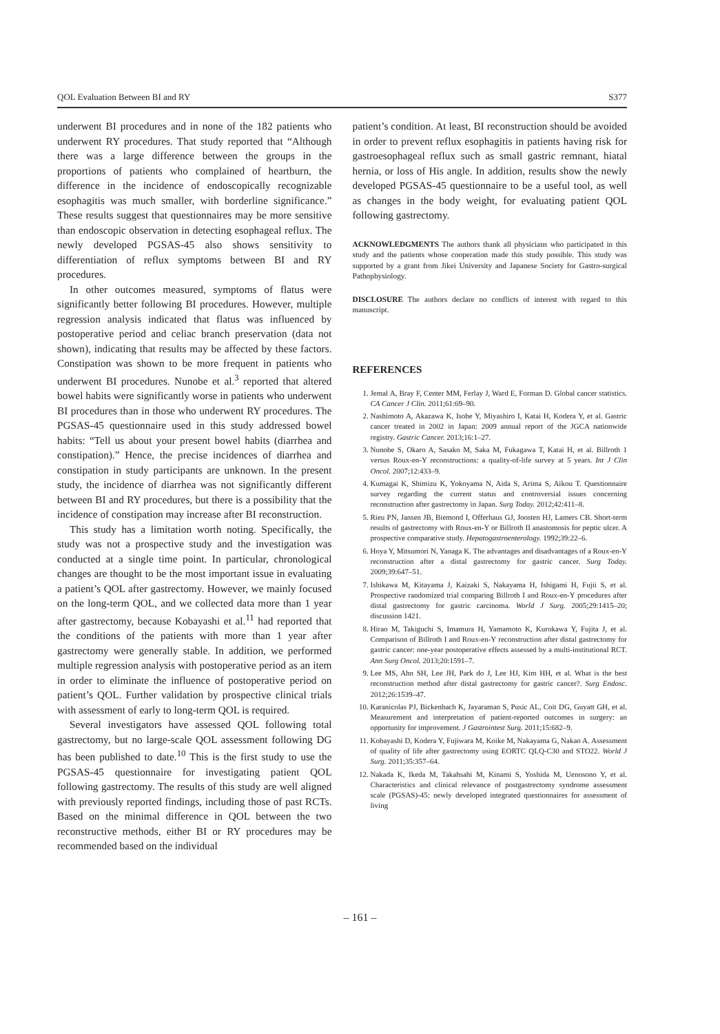QOL Evaluation Between BI and RY S377
underwent BI procedures and in none of the 182 patients who underwent RY procedures. That study reported that “Although there was a large difference between the groups in the proportions of patients who complained of heartburn, the difference in the incidence of endoscopically recognizable esophagitis was much smaller, with borderline significance.” These results suggest that questionnaires may be more sensitive than endoscopic observation in detecting esophageal reflux. The newly developed PGSAS-45 also shows sensitivity to differentiation of reflux symptoms between BI and RY procedures.
In other outcomes measured, symptoms of flatus were significantly better following BI procedures. However, multiple regression analysis indicated that flatus was influenced by postoperative period and celiac branch preservation (data not shown), indicating that results may be affected by these factors. Constipation was shown to be more frequent in patients who underwent BI procedures. Nunobe et al.<sup>3</sup> reported that altered bowel habits were significantly worse in patients who underwent BI procedures than in those who underwent RY procedures. The PGSAS-45 questionnaire used in this study addressed bowel habits: “Tell us about your present bowel habits (diarrhea and constipation).” Hence, the precise incidences of diarrhea and constipation in study participants are unknown. In the present study, the incidence of diarrhea was not significantly different between BI and RY procedures, but there is a possibility that the incidence of constipation may increase after BI reconstruction.
This study has a limitation worth noting. Specifically, the study was not a prospective study and the investigation was conducted at a single time point. In particular, chronological changes are thought to be the most important issue in evaluating a patient’s QOL after gastrectomy. However, we mainly focused on the long-term QOL, and we collected data more than 1 year after gastrectomy, because Kobayashi et al.<sup>11</sup> had reported that the conditions of the patients with more than 1 year after gastrectomy were generally stable. In addition, we performed multiple regression analysis with postoperative period as an item in order to eliminate the influence of postoperative period on patient’s QOL. Further validation by prospective clinical trials with assessment of early to long-term QOL is required.
Several investigators have assessed QOL following total gastrectomy, but no large-scale QOL assessment following DG has been published to date.<sup>10</sup> This is the first study to use the PGSAS-45 questionnaire for investigating patient QOL following gastrectomy. The results of this study are well aligned with previously reported findings, including those of past RCTs. Based on the minimal difference in QOL between the two reconstructive methods, either BI or RY procedures may be recommended based on the individual
patient’s condition. At least, BI reconstruction should be avoided in order to prevent reflux esophagitis in patients having risk for gastroesophageal reflux such as small gastric remnant, hiatal hernia, or loss of His angle. In addition, results show the newly developed PGSAS-45 questionnaire to be a useful tool, as well as changes in the body weight, for evaluating patient QOL following gastrectomy.
ACKNOWLEDGMENTS The authors thank all physicians who participated in this study and the patients whose cooperation made this study possible. This study was supported by a grant from Jikei University and Japanese Society for Gastro-surgical Pathophysiology.
DISCLOSURE The authors declare no conflicts of interest with regard to this manuscript.
REFERENCES
1. Jemal A, Bray F, Center MM, Ferlay J, Ward E, Forman D. Global cancer statistics. CA Cancer J Clin. 2011;61:69–90.
2. Nashimoto A, Akazawa K, Isobe Y, Miyashiro I, Katai H, Kodera Y, et al. Gastric cancer treated in 2002 in Japan: 2009 annual report of the JGCA nationwide registry. Gastric Cancer. 2013;16:1–27.
3. Nunobe S, Okaro A, Sasako M, Saka M, Fukagawa T, Katai H, et al. Billroth 1 versus Roux-en-Y reconstructions: a quality-of-life survey at 5 years. Int J Clin Oncol. 2007;12:433–9.
4. Kumagai K, Shimizu K, Yokoyama N, Aida S, Arima S, Aikou T. Questionnaire survey regarding the current status and controversial issues concerning reconstruction after gastrectomy in Japan. Surg Today. 2012;42:411–8.
5. Rieu PN, Jansen JB, Biemond I, Offerhaus GJ, Joosten HJ, Lamers CB. Short-term results of gastrectomy with Roux-en-Y or Billroth II anastomosis for peptic ulcer. A prospective comparative study. Hepatogastroenterology. 1992;39:22–6.
6. Hoya Y, Mitsumori N, Yanaga K. The advantages and disadvantages of a Roux-en-Y reconstruction after a distal gastrectomy for gastric cancer. Surg Today. 2009;39:647–51.
7. Ishikawa M, Kitayama J, Kaizaki S, Nakayama H, Ishigami H, Fujii S, et al. Prospective randomized trial comparing Billroth I and Roux-en-Y procedures after distal gastrectomy for gastric carcinoma. World J Surg. 2005;29:1415–20; discussion 1421.
8. Hirao M, Takiguchi S, Imamura H, Yamamoto K, Kurokawa Y, Fujita J, et al. Comparison of Billroth I and Roux-en-Y reconstruction after distal gastrectomy for gastric cancer: one-year postoperative effects assessed by a multi-institutional RCT. Ann Surg Oncol. 2013;20:1591–7.
9. Lee MS, Ahn SH, Lee JH, Park do J, Lee HJ, Kim HH, et al. What is the best reconstruction method after distal gastrectomy for gastric cancer?. Surg Endosc. 2012;26:1539–47.
10. Karanicolas PJ, Bickenbach K, Jayaraman S, Pusic AL, Coit DG, Guyatt GH, et al. Measurement and interpretation of patient-reported outcomes in surgery: an opportunity for improvement. J Gastrointest Surg. 2011;15:682–9.
11. Kobayashi D, Kodera Y, Fujiwara M, Koike M, Nakayama G, Nakao A. Assessment of quality of life after gastrectomy using EORTC QLQ-C30 and STO22. World J Surg. 2011;35:357–64.
12. Nakada K, Ikeda M, Takahsahi M, Kinami S, Yoshida M, Uenosono Y, et al. Characteristics and clinical relevance of postgastrectomy syndrome assessment scale (PGSAS)-45: newly developed integrated questionnaires for assessment of living
– 161 –